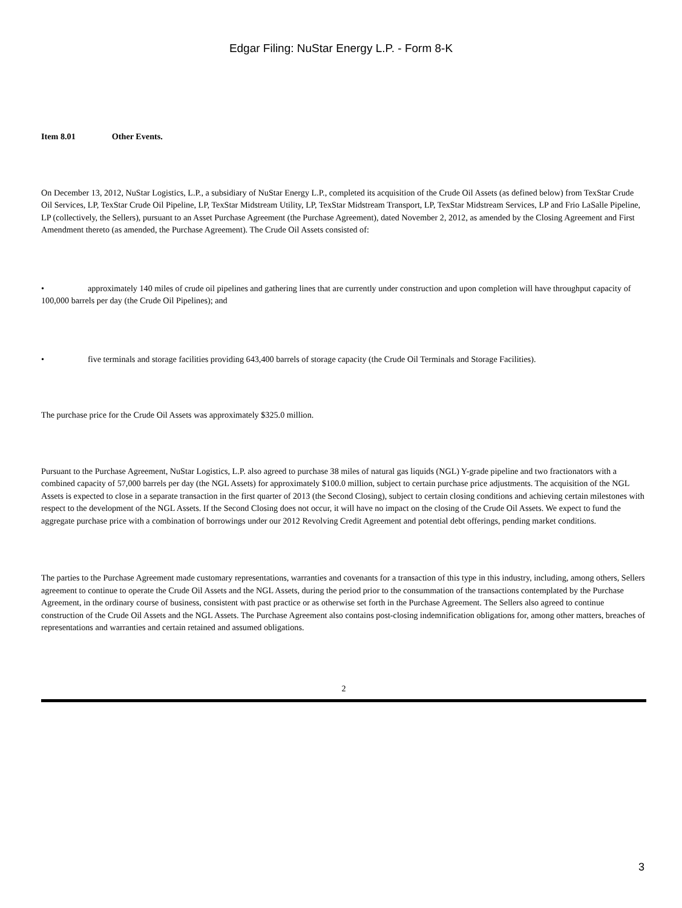Edgar Filing: NuStar Energy L.P. - Form 8-K
Item 8.01 Other Events.
On December 13, 2012, NuStar Logistics, L.P., a subsidiary of NuStar Energy L.P., completed its acquisition of the Crude Oil Assets (as defined below) from TexStar Crude Oil Services, LP, TexStar Crude Oil Pipeline, LP, TexStar Midstream Utility, LP, TexStar Midstream Transport, LP, TexStar Midstream Services, LP and Frio LaSalle Pipeline, LP (collectively, the Sellers), pursuant to an Asset Purchase Agreement (the Purchase Agreement), dated November 2, 2012, as amended by the Closing Agreement and First Amendment thereto (as amended, the Purchase Agreement). The Crude Oil Assets consisted of:
• approximately 140 miles of crude oil pipelines and gathering lines that are currently under construction and upon completion will have throughput capacity of 100,000 barrels per day (the Crude Oil Pipelines); and
• five terminals and storage facilities providing 643,400 barrels of storage capacity (the Crude Oil Terminals and Storage Facilities).
The purchase price for the Crude Oil Assets was approximately $325.0 million.
Pursuant to the Purchase Agreement, NuStar Logistics, L.P. also agreed to purchase 38 miles of natural gas liquids (NGL) Y-grade pipeline and two fractionators with a combined capacity of 57,000 barrels per day (the NGL Assets) for approximately $100.0 million, subject to certain purchase price adjustments. The acquisition of the NGL Assets is expected to close in a separate transaction in the first quarter of 2013 (the Second Closing), subject to certain closing conditions and achieving certain milestones with respect to the development of the NGL Assets. If the Second Closing does not occur, it will have no impact on the closing of the Crude Oil Assets. We expect to fund the aggregate purchase price with a combination of borrowings under our 2012 Revolving Credit Agreement and potential debt offerings, pending market conditions.
The parties to the Purchase Agreement made customary representations, warranties and covenants for a transaction of this type in this industry, including, among others, Sellers agreement to continue to operate the Crude Oil Assets and the NGL Assets, during the period prior to the consummation of the transactions contemplated by the Purchase Agreement, in the ordinary course of business, consistent with past practice or as otherwise set forth in the Purchase Agreement. The Sellers also agreed to continue construction of the Crude Oil Assets and the NGL Assets. The Purchase Agreement also contains post-closing indemnification obligations for, among other matters, breaches of representations and warranties and certain retained and assumed obligations.
2
3